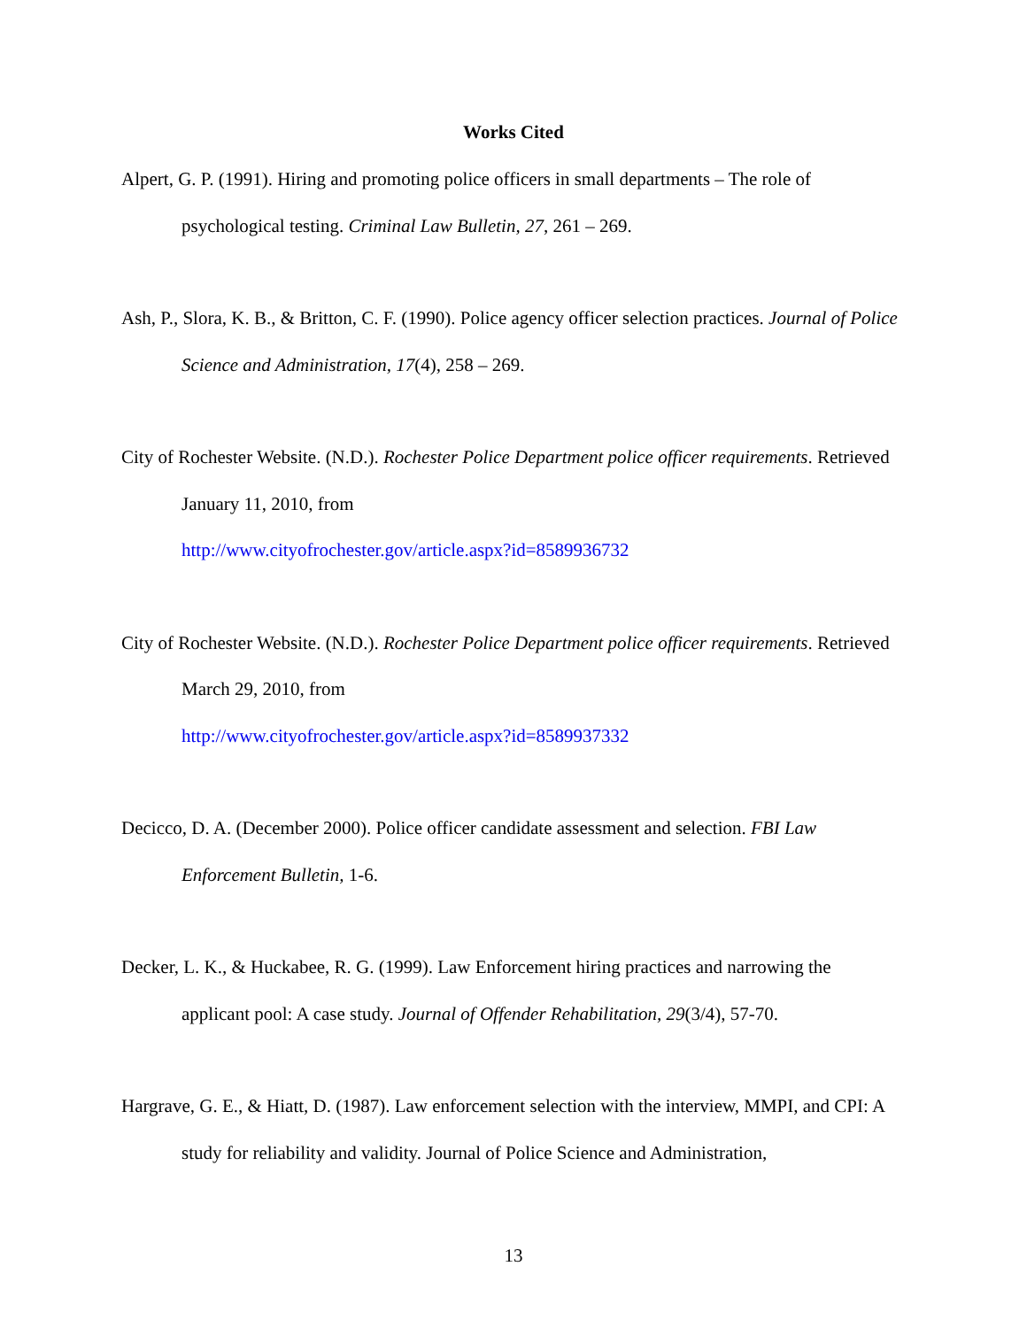Works Cited
Alpert, G. P. (1991). Hiring and promoting police officers in small departments – The role of psychological testing. Criminal Law Bulletin, 27, 261 – 269.
Ash, P., Slora, K. B., & Britton, C. F. (1990). Police agency officer selection practices. Journal of Police Science and Administration, 17(4), 258 – 269.
City of Rochester Website. (N.D.). Rochester Police Department police officer requirements. Retrieved January 11, 2010, from
http://www.cityofrochester.gov/article.aspx?id=8589936732
City of Rochester Website. (N.D.). Rochester Police Department police officer requirements. Retrieved March 29, 2010, from
http://www.cityofrochester.gov/article.aspx?id=8589937332
Decicco, D. A. (December 2000). Police officer candidate assessment and selection. FBI Law Enforcement Bulletin, 1-6.
Decker, L. K., & Huckabee, R. G. (1999). Law Enforcement hiring practices and narrowing the applicant pool: A case study. Journal of Offender Rehabilitation, 29(3/4), 57-70.
Hargrave, G. E., & Hiatt, D. (1987). Law enforcement selection with the interview, MMPI, and CPI: A study for reliability and validity. Journal of Police Science and Administration,
13